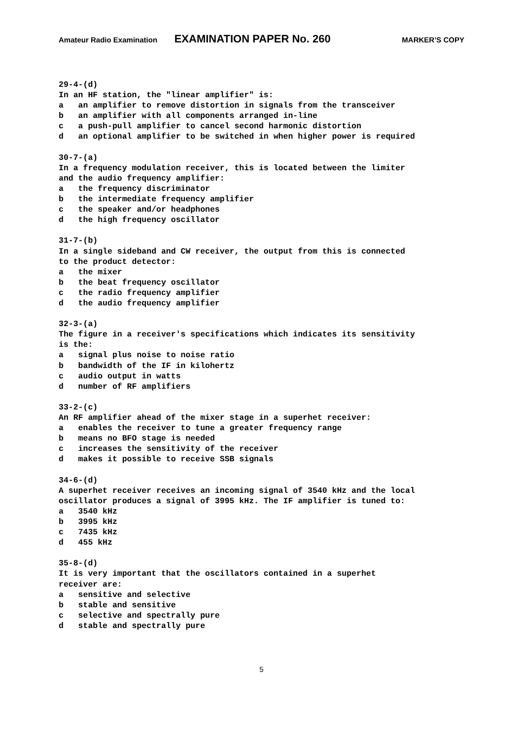Amateur Radio Examination EXAMINATION PAPER No. 260 MARKER’S COPY
29-4-(d) In an HF station, the "linear amplifier" is: a an amplifier to remove distortion in signals from the transceiver b an amplifier with all components arranged in-line c a push-pull amplifier to cancel second harmonic distortion d an optional amplifier to be switched in when higher power is required 30-7-(a) In a frequency modulation receiver, this is located between the limiter and the audio frequency amplifier: a the frequency discriminator b the intermediate frequency amplifier c the speaker and/or headphones d the high frequency oscillator 31-7-(b) In a single sideband and CW receiver, the output from this is connected to the product detector: a the mixer b the beat frequency oscillator c the radio frequency amplifier d the audio frequency amplifier 32-3-(a) The figure in a receiver's specifications which indicates its sensitivity is the: a signal plus noise to noise ratio b bandwidth of the IF in kilohertz c audio output in watts d number of RF amplifiers 33-2-(c) An RF amplifier ahead of the mixer stage in a superhet receiver: a enables the receiver to tune a greater frequency range b means no BFO stage is needed c increases the sensitivity of the receiver d makes it possible to receive SSB signals 34-6-(d) A superhet receiver receives an incoming signal of 3540 kHz and the local oscillator produces a signal of 3995 kHz. The IF amplifier is tuned to: a 3540 kHz b 3995 kHz c 7435 kHz d 455 kHz 35-8-(d) It is very important that the oscillators contained in a superhet receiver are: a sensitive and selective b stable and sensitive c selective and spectrally pure d stable and spectrally pure
5